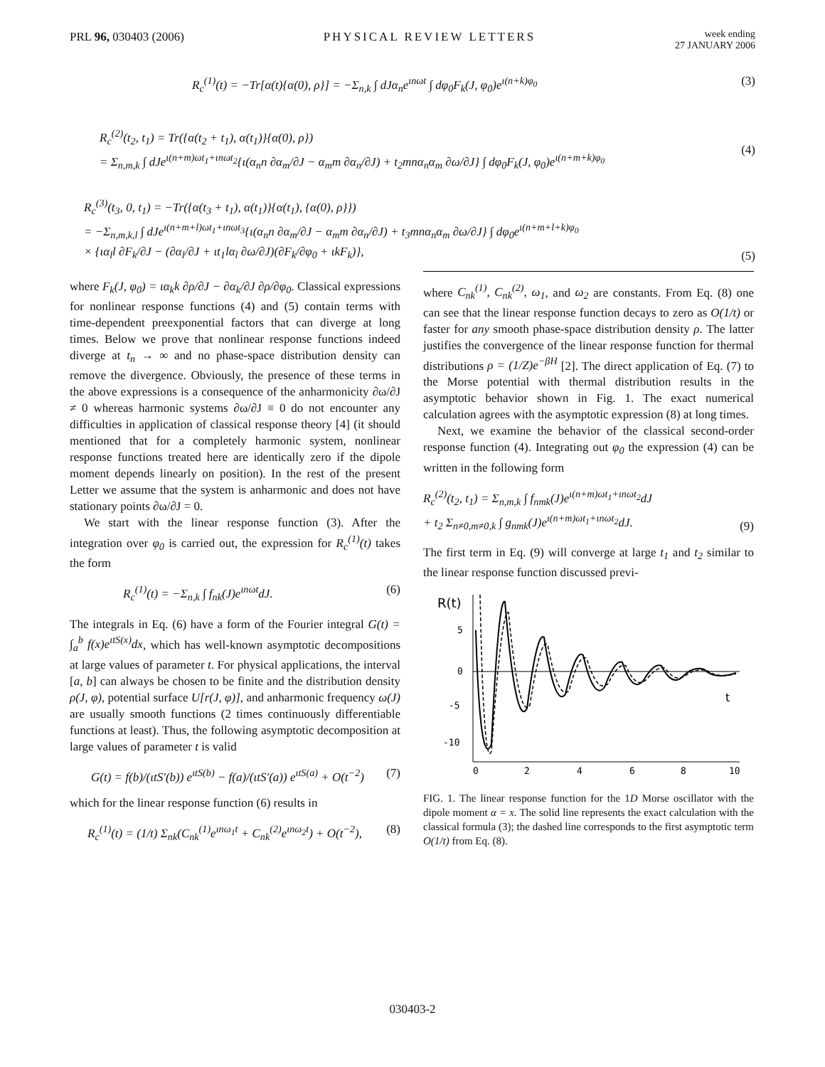PRL 96, 030403 (2006) PHYSICAL REVIEW LETTERS week ending
27 JANUARY 2006
R<sub>c</sub><sup>(1)</sup>(t) = −Tr[α(t){α(0), ρ}] = −Σ<sub>n,k</sub> ∫ dJα<sub>n</sub>e<sup>ιnωt</sup> ∫ dφ<sub>0</sub>F<sub>k</sub>(J, φ<sub>0</sub>)e<sup>ι(n+k)φ<sub>0</sub></sup> (3)
R<sub>c</sub><sup>(2)</sup>(t<sub>2</sub>, t<sub>1</sub>) = Tr({α(t<sub>2</sub> + t<sub>1</sub>), α(t<sub>1</sub>)}{α(0), ρ})
= Σ<sub>n,m,k</sub> ∫ dJe<sup>ι(n+m)ωt<sub>1</sub>+ιnωt<sub>2</sub></sup>{ι(α<sub>n</sub>n ∂α<sub>m</sub>/∂J − α<sub>m</sub>m ∂α<sub>n</sub>/∂J) + t<sub>2</sub>mnα<sub>n</sub>α<sub>m</sub> ∂ω/∂J} ∫ dφ<sub>0</sub>F<sub>k</sub>(J, φ<sub>0</sub>)e<sup>ι(n+m+k)φ<sub>0</sub></sup> (4)
R<sub>c</sub><sup>(3)</sup>(t<sub>3</sub>, 0, t<sub>1</sub>) = −Tr({α(t<sub>3</sub> + t<sub>1</sub>), α(t<sub>1</sub>)}{α(t<sub>1</sub>), {α(0), ρ}})
= −Σ<sub>n,m,k,l</sub> ∫ dJe<sup>ι(n+m+l)ωt<sub>1</sub>+ιnωt<sub>3</sub></sup>{ι(α<sub>n</sub>n ∂α<sub>m</sub>/∂J − α<sub>m</sub>m ∂α<sub>n</sub>/∂J) + t<sub>3</sub>mnα<sub>n</sub>α<sub>m</sub> ∂ω/∂J} ∫ dφ<sub>0</sub>e<sup>ι(n+m+l+k)φ<sub>0</sub></sup>
× {ια<sub>l</sub>l ∂F<sub>k</sub>/∂J − (∂α<sub>l</sub>/∂J + ιt<sub>1</sub>lα<sub>l</sub> ∂ω/∂J)(∂F<sub>k</sub>/∂φ<sub>0</sub> + ιkF<sub>k</sub>)}, (5)
where F<sub>k</sub>(J, φ<sub>0</sub>) = ια<sub>k</sub>k ∂ρ/∂J − ∂α<sub>k</sub>/∂J ∂ρ/∂φ<sub>0</sub>. Classical expressions for nonlinear response functions (4) and (5) contain terms with time-dependent preexponential factors that can diverge at long times. Below we prove that nonlinear response functions indeed diverge at t<sub>n</sub> → ∞ and no phase-space distribution density can remove the divergence. Obviously, the presence of these terms in the above expressions is a consequence of the anharmonicity ∂ω/∂J ≠ 0 whereas harmonic systems ∂ω/∂J ≡ 0 do not encounter any difficulties in application of classical response theory [4] (it should mentioned that for a completely harmonic system, nonlinear response functions treated here are identically zero if the dipole moment depends linearly on position). In the rest of the present Letter we assume that the system is anharmonic and does not have stationary points ∂ω/∂J = 0.
We start with the linear response function (3). After the integration over φ<sub>0</sub> is carried out, the expression for R<sub>c</sub><sup>(1)</sup>(t) takes the form
R<sub>c</sub><sup>(1)</sup>(t) = −Σ<sub>n,k</sub> ∫ f<sub>nk</sub>(J)e<sup>ιnωt</sup>dJ. (6)
The integrals in Eq. (6) have a form of the Fourier integral G(t) = ∫<sub>a</sub><sup>b</sup> f(x)e<sup>ιtS(x)</sup>dx, which has well-known asymptotic decompositions at large values of parameter t. For physical applications, the interval [a, b] can always be chosen to be finite and the distribution density ρ(J, φ), potential surface U[r(J, φ)], and anharmonic frequency ω(J) are usually smooth functions (2 times continuously differentiable functions at least). Thus, the following asymptotic decomposition at large values of parameter t is valid
G(t) = f(b)/(ιtS′(b)) e<sup>ιtS(b)</sup> − f(a)/(ιtS′(a)) e<sup>ιtS(a)</sup> + O(t<sup>−2</sup>) (7)
which for the linear response function (6) results in
R<sub>c</sub><sup>(1)</sup>(t) = (1/t) Σ<sub>nk</sub>(C<sub>nk</sub><sup>(1)</sup>e<sup>ιnω<sub>1</sub>t</sup> + C<sub>nk</sub><sup>(2)</sup>e<sup>ιnω<sub>2</sub>t</sup>) + O(t<sup>−2</sup>), (8)
where C<sub>nk</sub><sup>(1)</sup>, C<sub>nk</sub><sup>(2)</sup>, ω<sub>1</sub>, and ω<sub>2</sub> are constants. From Eq. (8) one can see that the linear response function decays to zero as O(1/t) or faster for any smooth phase-space distribution density ρ. The latter justifies the convergence of the linear response function for thermal distributions ρ = (1/Z)e<sup>−βH</sup> [2]. The direct application of Eq. (7) to the Morse potential with thermal distribution results in the asymptotic behavior shown in Fig. 1. The exact numerical calculation agrees with the asymptotic expression (8) at long times.
Next, we examine the behavior of the classical second-order response function (4). Integrating out φ<sub>0</sub> the expression (4) can be written in the following form
R<sub>c</sub><sup>(2)</sup>(t<sub>2</sub>, t<sub>1</sub>) = Σ<sub>n,m,k</sub> ∫ f<sub>nmk</sub>(J)e<sup>ι(n+m)ωt<sub>1</sub>+ιnωt<sub>2</sub></sup>dJ
+ t<sub>2</sub> Σ<sub>n≠0,m≠0,k</sub> ∫ g<sub>nmk</sub>(J)e<sup>ι(n+m)ωt<sub>1</sub>+ιnωt<sub>2</sub></sup>dJ. (9)
The first term in Eq. (9) will converge at large t<sub>1</sub> and t<sub>2</sub> similar to the linear response function discussed previ-
R(t)
5
0
-5
-10
t
0
2
4
6
8
10
FIG. 1. The linear response function for the 1D Morse oscillator with the dipole moment α = x. The solid line represents the exact calculation with the classical formula (3); the dashed line corresponds to the first asymptotic term O(1/t) from Eq. (8).
030403-2